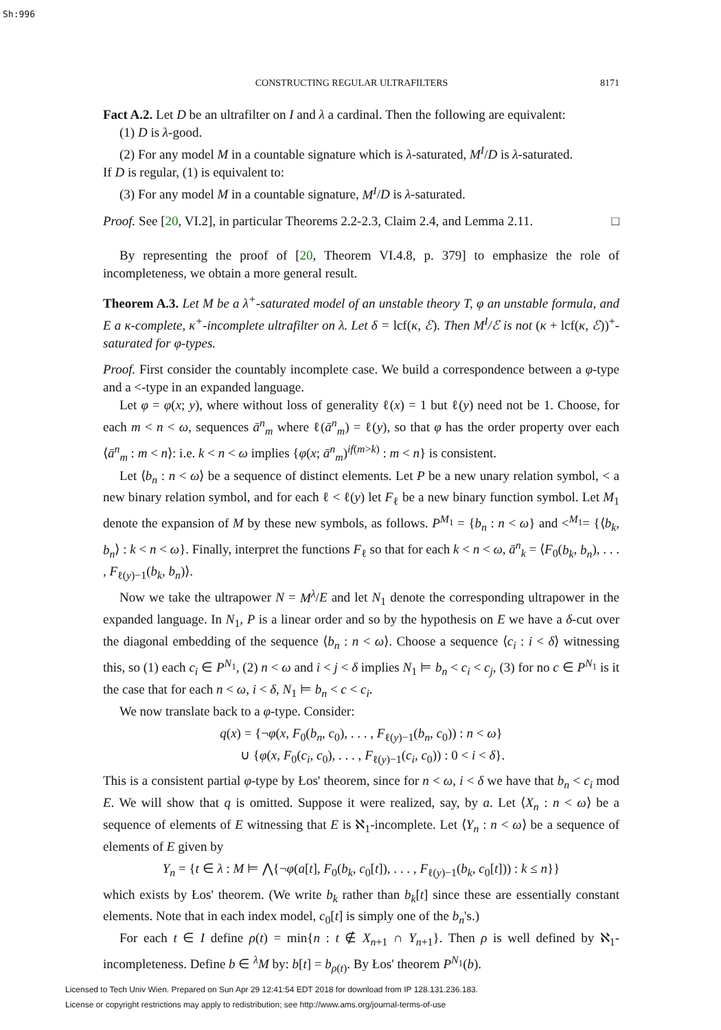Sh:996
CONSTRUCTING REGULAR ULTRAFILTERS 8171
Fact A.2. Let D be an ultrafilter on I and λ a cardinal. Then the following are equivalent:
(1) D is λ-good.
(2) For any model M in a countable signature which is λ-saturated, M<sup>I</sup>/D is λ-saturated.
If D is regular, (1) is equivalent to:
(3) For any model M in a countable signature, M<sup>I</sup>/D is λ-saturated.
Proof. See [20, VI.2], in particular Theorems 2.2-2.3, Claim 2.4, and Lemma 2.11. □
By representing the proof of [20, Theorem VI.4.8, p. 379] to emphasize the role of incompleteness, we obtain a more general result.
Theorem A.3. Let M be a λ<sup>+</sup>-saturated model of an unstable theory T, φ an unstable formula, and E a κ-complete, κ<sup>+</sup>-incomplete ultrafilter on λ. Let δ = lcf(κ, ℰ). Then M<sup>I</sup>/ℰ is not (κ + lcf(κ, ℰ))<sup>+</sup>-saturated for φ-types.
Proof. First consider the countably incomplete case. We build a correspondence between a φ-type and a <-type in an expanded language.
Let φ = φ(x; y), where without loss of generality ℓ(x) = 1 but ℓ(y) need not be 1. Choose, for each m < n < ω, sequences ā<sup>n</sup><sub>m</sub> where ℓ(ā<sup>n</sup><sub>m</sub>) = ℓ(y), so that φ has the order property over each ⟨ā<sup>n</sup><sub>m</sub> : m < n⟩: i.e. k < n < ω implies {φ(x; ā<sup>n</sup><sub>m</sub>)<sup>if(m>k)</sup> : m < n} is consistent.
Let ⟨b<sub>n</sub> : n < ω⟩ be a sequence of distinct elements. Let P be a new unary relation symbol, < a new binary relation symbol, and for each ℓ < ℓ(y) let F<sub>ℓ</sub> be a new binary function symbol. Let M<sub>1</sub> denote the expansion of M by these new symbols, as follows. P<sup>M<sub>1</sub></sup> = {b<sub>n</sub> : n < ω} and <<sup>M<sub>1</sub></sup>= {⟨b<sub>k</sub>, b<sub>n</sub>⟩ : k < n < ω}. Finally, interpret the functions F<sub>ℓ</sub> so that for each k < n < ω, ā<sup>n</sup><sub>k</sub> = ⟨F<sub>0</sub>(b<sub>k</sub>, b<sub>n</sub>), . . . , F<sub>ℓ(y)−1</sub>(b<sub>k</sub>, b<sub>n</sub>)⟩.
Now we take the ultrapower N = M<sup>λ</sup>/E and let N<sub>1</sub> denote the corresponding ultrapower in the expanded language. In N<sub>1</sub>, P is a linear order and so by the hypothesis on E we have a δ-cut over the diagonal embedding of the sequence ⟨b<sub>n</sub> : n < ω⟩. Choose a sequence ⟨c<sub>i</sub> : i < δ⟩ witnessing this, so (1) each c<sub>i</sub> ∈ P<sup>N<sub>1</sub></sup>, (2) n < ω and i < j < δ implies N<sub>1</sub> ⊨ b<sub>n</sub> < c<sub>i</sub> < c<sub>j</sub>, (3) for no c ∈ P<sup>N<sub>1</sub></sup> is it the case that for each n < ω, i < δ, N<sub>1</sub> ⊨ b<sub>n</sub> < c < c<sub>i</sub>.
We now translate back to a φ-type. Consider:
q(x) = {¬φ(x, F<sub>0</sub>(b<sub>n</sub>, c<sub>0</sub>), . . . , F<sub>ℓ(y)−1</sub>(b<sub>n</sub>, c<sub>0</sub>)) : n < ω}
∪ {φ(x, F<sub>0</sub>(c<sub>i</sub>, c<sub>0</sub>), . . . , F<sub>ℓ(y)−1</sub>(c<sub>i</sub>, c<sub>0</sub>)) : 0 < i < δ}.
This is a consistent partial φ-type by Łos' theorem, since for n < ω, i < δ we have that b<sub>n</sub> < c<sub>i</sub> mod E. We will show that q is omitted. Suppose it were realized, say, by a. Let ⟨X<sub>n</sub> : n < ω⟩ be a sequence of elements of E witnessing that E is ℵ<sub>1</sub>-incomplete. Let ⟨Y<sub>n</sub> : n < ω⟩ be a sequence of elements of E given by
Y<sub>n</sub> = {t ∈ λ : M ⊨ ⋀{¬φ(a[t], F<sub>0</sub>(b<sub>k</sub>, c<sub>0</sub>[t]), . . . , F<sub>ℓ(y)−1</sub>(b<sub>k</sub>, c<sub>0</sub>[t])) : k ≤ n}}
which exists by Łos' theorem. (We write b<sub>k</sub> rather than b<sub>k</sub>[t] since these are essentially constant elements. Note that in each index model, c<sub>0</sub>[t] is simply one of the b<sub>n</sub>'s.)
For each t ∈ I define ρ(t) = min{n : t ∉ X<sub>n+1</sub> ∩ Y<sub>n+1</sub>}. Then ρ is well defined by ℵ<sub>1</sub>-incompleteness. Define b ∈ <sup>λ</sup>M by: b[t] = b<sub>ρ(t)</sub>. By Łos' theorem P<sup>N<sub>1</sub></sup>(b).
Licensed to Tech Univ Wien. Prepared on Sun Apr 29 12:41:54 EDT 2018 for download from IP 128.131.236.183.
License or copyright restrictions may apply to redistribution; see http://www.ams.org/journal-terms-of-use